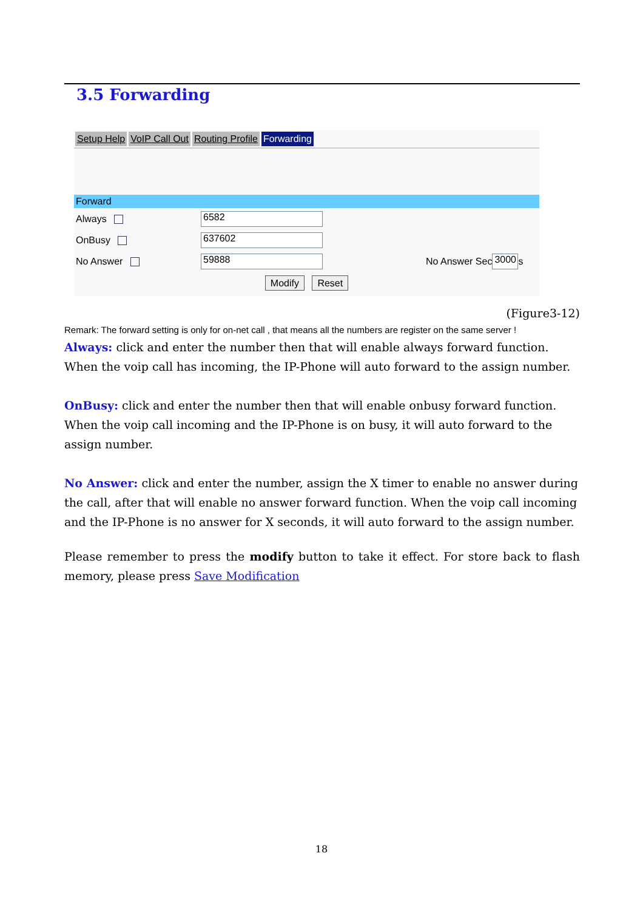3.5 Forwarding
Setup Help VoIP Call Out Routing Profile Forwarding
Forward
Always 6582
OnBusy 637602
No Answer 59888 No Answer Sec 3000 s
Modify Reset
(Figure3-12)
Remark: The forward setting is only for on-net call , that means all the numbers are register on the same server !
Always: click and enter the number then that will enable always forward function. When the voip call has incoming, the IP-Phone will auto forward to the assign number.
OnBusy: click and enter the number then that will enable onbusy forward function. When the voip call incoming and the IP-Phone is on busy, it will auto forward to the assign number.
No Answer: click and enter the number, assign the X timer to enable no answer during the call, after that will enable no answer forward function. When the voip call incoming and the IP-Phone is no answer for X seconds, it will auto forward to the assign number.
Please remember to press the modify button to take it effect. For store back to flash memory, please press Save Modification
18